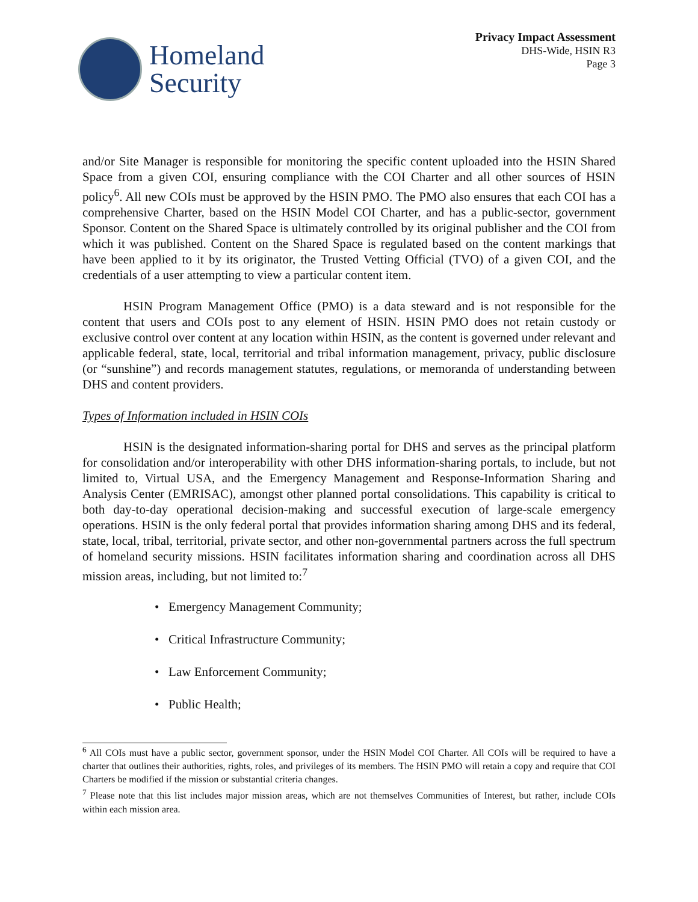Homeland
Security
Privacy Impact Assessment
DHS-Wide, HSIN R3
Page 3
and/or Site Manager is responsible for monitoring the specific content uploaded into the HSIN Shared Space from a given COI, ensuring compliance with the COI Charter and all other sources of HSIN policy<sup>6</sup>. All new COIs must be approved by the HSIN PMO. The PMO also ensures that each COI has a comprehensive Charter, based on the HSIN Model COI Charter, and has a public-sector, government Sponsor. Content on the Shared Space is ultimately controlled by its original publisher and the COI from which it was published. Content on the Shared Space is regulated based on the content markings that have been applied to it by its originator, the Trusted Vetting Official (TVO) of a given COI, and the credentials of a user attempting to view a particular content item.
HSIN Program Management Office (PMO) is a data steward and is not responsible for the content that users and COIs post to any element of HSIN. HSIN PMO does not retain custody or exclusive control over content at any location within HSIN, as the content is governed under relevant and applicable federal, state, local, territorial and tribal information management, privacy, public disclosure (or “sunshine”) and records management statutes, regulations, or memoranda of understanding between DHS and content providers.
Types of Information included in HSIN COIs
HSIN is the designated information-sharing portal for DHS and serves as the principal platform for consolidation and/or interoperability with other DHS information-sharing portals, to include, but not limited to, Virtual USA, and the Emergency Management and Response-Information Sharing and Analysis Center (EMRISAC), amongst other planned portal consolidations. This capability is critical to both day-to-day operational decision-making and successful execution of large-scale emergency operations. HSIN is the only federal portal that provides information sharing among DHS and its federal, state, local, tribal, territorial, private sector, and other non-governmental partners across the full spectrum of homeland security missions. HSIN facilitates information sharing and coordination across all DHS mission areas, including, but not limited to:<sup>7</sup>
• Emergency Management Community;
• Critical Infrastructure Community;
• Law Enforcement Community;
• Public Health;
<sup>6</sup> All COIs must have a public sector, government sponsor, under the HSIN Model COI Charter. All COIs will be required to have a charter that outlines their authorities, rights, roles, and privileges of its members. The HSIN PMO will retain a copy and require that COI Charters be modified if the mission or substantial criteria changes.
<sup>7</sup> Please note that this list includes major mission areas, which are not themselves Communities of Interest, but rather, include COIs within each mission area.